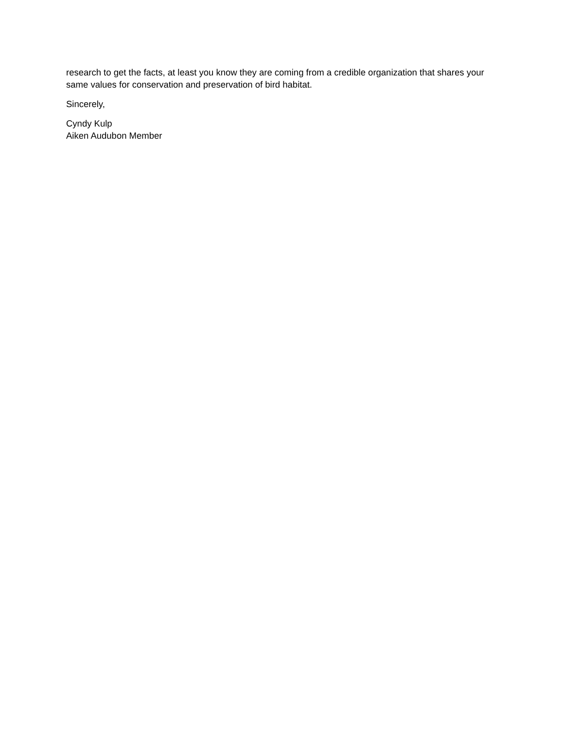research to get the facts, at least you know they are coming from a credible organization that shares your same values for conservation and preservation of bird habitat.
Sincerely,
Cyndy Kulp
Aiken Audubon Member